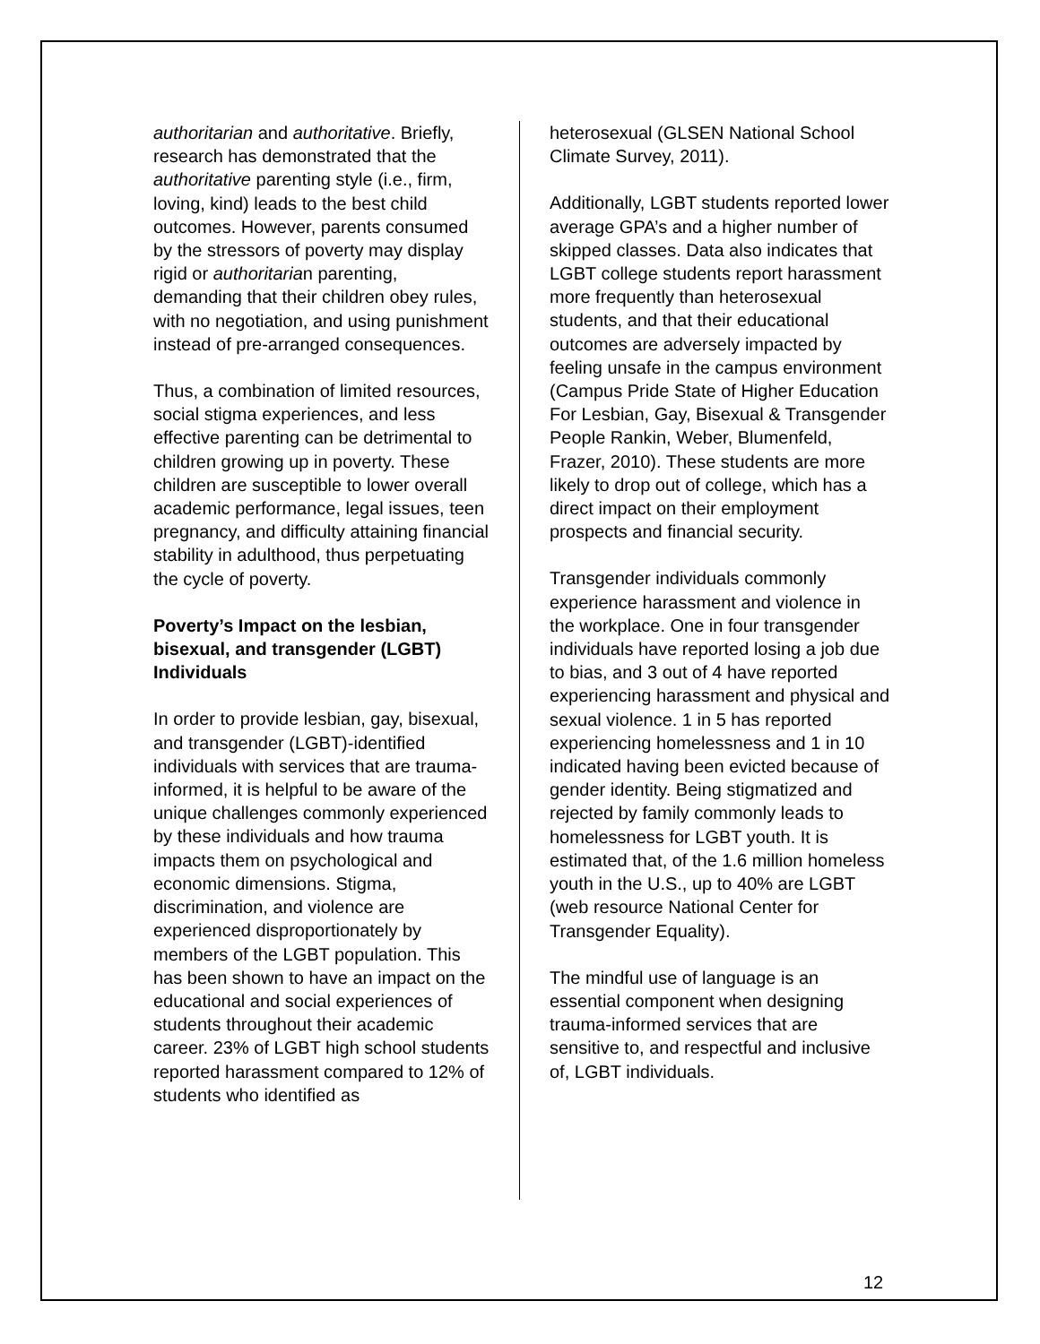authoritarian and authoritative. Briefly, research has demonstrated that the authoritative parenting style (i.e., firm, loving, kind) leads to the best child outcomes. However, parents consumed by the stressors of poverty may display rigid or authoritarian parenting, demanding that their children obey rules, with no negotiation, and using punishment instead of pre-arranged consequences.
Thus, a combination of limited resources, social stigma experiences, and less effective parenting can be detrimental to children growing up in poverty. These children are susceptible to lower overall academic performance, legal issues, teen pregnancy, and difficulty attaining financial stability in adulthood, thus perpetuating the cycle of poverty.
Poverty’s Impact on the lesbian, bisexual, and transgender (LGBT) Individuals
In order to provide lesbian, gay, bisexual, and transgender (LGBT)-identified individuals with services that are trauma-informed, it is helpful to be aware of the unique challenges commonly experienced by these individuals and how trauma impacts them on psychological and economic dimensions. Stigma, discrimination, and violence are experienced disproportionately by members of the LGBT population. This has been shown to have an impact on the educational and social experiences of students throughout their academic career. 23% of LGBT high school students reported harassment compared to 12% of students who identified as
heterosexual (GLSEN National School Climate Survey, 2011).
Additionally, LGBT students reported lower average GPA’s and a higher number of skipped classes. Data also indicates that LGBT college students report harassment more frequently than heterosexual students, and that their educational outcomes are adversely impacted by feeling unsafe in the campus environment (Campus Pride State of Higher Education For Lesbian, Gay, Bisexual & Transgender People Rankin, Weber, Blumenfeld, Frazer, 2010). These students are more likely to drop out of college, which has a direct impact on their employment prospects and financial security.
Transgender individuals commonly experience harassment and violence in the workplace. One in four transgender individuals have reported losing a job due to bias, and 3 out of 4 have reported experiencing harassment and physical and sexual violence. 1 in 5 has reported experiencing homelessness and 1 in 10 indicated having been evicted because of gender identity. Being stigmatized and rejected by family commonly leads to homelessness for LGBT youth. It is estimated that, of the 1.6 million homeless youth in the U.S., up to 40% are LGBT (web resource National Center for Transgender Equality).
The mindful use of language is an essential component when designing trauma-informed services that are sensitive to, and respectful and inclusive of, LGBT individuals.
12